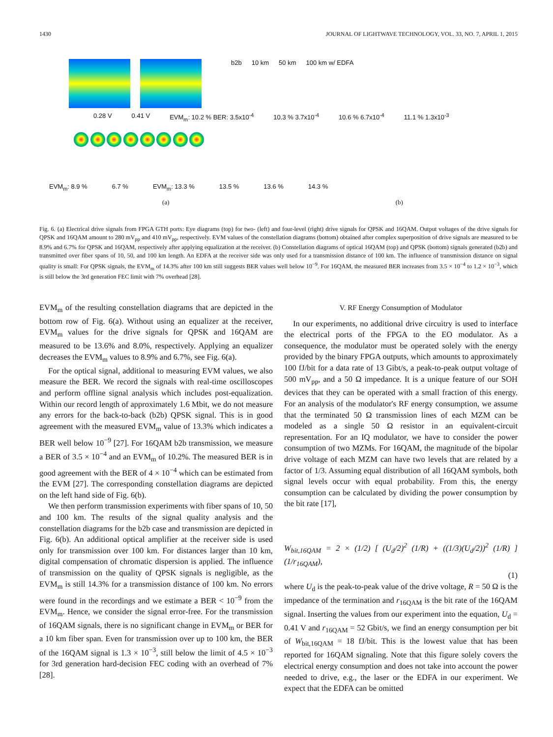1430 JOURNAL OF LIGHTWAVE TECHNOLOGY, VOL. 33, NO. 7, APRIL 1, 2015
b2b 10 km 50 km 100 km w/ EDFA
0.28 V 0.41 V EVM<sub>m</sub>: 10.2 % BER: 3.5x10<sup>-4</sup> 10.3 % 3.7x10<sup>-4</sup> 10.6 % 6.7x10<sup>-4</sup> 11.1 % 1.3x10<sup>-3</sup>
EVM<sub>m</sub>: 8.9 % 6.7 % EVM<sub>m</sub>: 13.3 % 13.5 % 13.6 % 14.3 %
(a) (b)
Fig. 6. (a) Electrical drive signals from FPGA GTH ports: Eye diagrams (top) for two- (left) and four-level (right) drive signals for QPSK and 16QAM. Output voltages of the drive signals for QPSK and 16QAM amount to 280 mV<sub>pp</sub> and 410 mV<sub>pp</sub>, respectively. EVM values of the constellation diagrams (bottom) obtained after complex superposition of drive signals are measured to be 8.9% and 6.7% for QPSK and 16QAM, respectively after applying equalization at the receiver. (b) Constellation diagrams of optical 16QAM (top) and QPSK (bottom) signals generated (b2b) and transmitted over fiber spans of 10, 50, and 100 km length. An EDFA at the receiver side was only used for a transmission distance of 100 km. The influence of transmission distance on signal quality is small: For QPSK signals, the EVM<sub>m</sub> of 14.3% after 100 km still suggests BER values well below 10<sup>−9</sup>. For 16QAM, the measured BER increases from 3.5 × 10<sup>−4</sup> to 1.2 × 10<sup>−3</sup>, which is still below the 3rd generation FEC limit with 7% overhead [28].
EVM<sub>m</sub> of the resulting constellation diagrams that are depicted in the bottom row of Fig. 6(a). Without using an equalizer at the receiver, EVM<sub>m</sub> values for the drive signals for QPSK and 16QAM are measured to be 13.6% and 8.0%, respectively. Applying an equalizer decreases the EVM<sub>m</sub> values to 8.9% and 6.7%, see Fig. 6(a).
For the optical signal, additional to measuring EVM values, we also measure the BER. We record the signals with real-time oscilloscopes and perform offline signal analysis which includes post-equalization. Within our record length of approximately 1.6 Mbit, we do not measure any errors for the back-to-back (b2b) QPSK signal. This is in good agreement with the measured EVM<sub>m</sub> value of 13.3% which indicates a BER well below 10<sup>−9</sup> [27]. For 16QAM b2b transmission, we measure a BER of 3.5 × 10<sup>−4</sup> and an EVM<sub>m</sub> of 10.2%. The measured BER is in good agreement with the BER of 4 × 10<sup>−4</sup> which can be estimated from the EVM [27]. The corresponding constellation diagrams are depicted on the left hand side of Fig. 6(b).
We then perform transmission experiments with fiber spans of 10, 50 and 100 km. The results of the signal quality analysis and the constellation diagrams for the b2b case and transmission are depicted in Fig. 6(b). An additional optical amplifier at the receiver side is used only for transmission over 100 km. For distances larger than 10 km, digital compensation of chromatic dispersion is applied. The influence of transmission on the quality of QPSK signals is negligible, as the EVM<sub>m</sub> is still 14.3% for a transmission distance of 100 km. No errors were found in the recordings and we estimate a BER < 10<sup>−9</sup> from the EVM<sub>m</sub>. Hence, we consider the signal error-free. For the transmission of 16QAM signals, there is no significant change in EVM<sub>m</sub> or BER for a 10 km fiber span. Even for transmission over up to 100 km, the BER of the 16QAM signal is 1.3 × 10<sup>−3</sup>, still below the limit of 4.5 × 10<sup>−3</sup> for 3rd generation hard-decision FEC coding with an overhead of 7% [28].
V. RF Energy Consumption of Modulator
In our experiments, no additional drive circuitry is used to interface the electrical ports of the FPGA to the EO modulator. As a consequence, the modulator must be operated solely with the energy provided by the binary FPGA outputs, which amounts to approximately 100 fJ/bit for a data rate of 13 Gibt/s, a peak-to-peak output voltage of 500 mV<sub>pp</sub>, and a 50 Ω impedance. It is a unique feature of our SOH devices that they can be operated with a small fraction of this energy. For an analysis of the modulator's RF energy consumption, we assume that the terminated 50 Ω transmission lines of each MZM can be modeled as a single 50 Ω resistor in an equivalent-circuit representation. For an IQ modulator, we have to consider the power consumption of two MZMs. For 16QAM, the magnitude of the bipolar drive voltage of each MZM can have two levels that are related by a factor of 1/3. Assuming equal distribution of all 16QAM symbols, both signal levels occur with equal probability. From this, the energy consumption can be calculated by dividing the power consumption by the bit rate [17],
W<sub>bit,16QAM</sub> = 2 × (1/2) [ (U<sub>d</sub>/2)<sup>2</sup> (1/R) + ((1/3)(U<sub>d</sub>/2))<sup>2</sup> (1/R) ] (1/r<sub>16QAM</sub>),
(1)
where U<sub>d</sub> is the peak-to-peak value of the drive voltage, R = 50 Ω is the impedance of the termination and r<sub>16QAM</sub> is the bit rate of the 16QAM signal. Inserting the values from our experiment into the equation, U<sub>d</sub> = 0.41 V and r<sub>16QAM</sub> = 52 Gbit/s, we find an energy consumption per bit of W<sub>bit,16QAM</sub> = 18 fJ/bit. This is the lowest value that has been reported for 16QAM signaling. Note that this figure solely covers the electrical energy consumption and does not take into account the power needed to drive, e.g., the laser or the EDFA in our experiment. We expect that the EDFA can be omitted